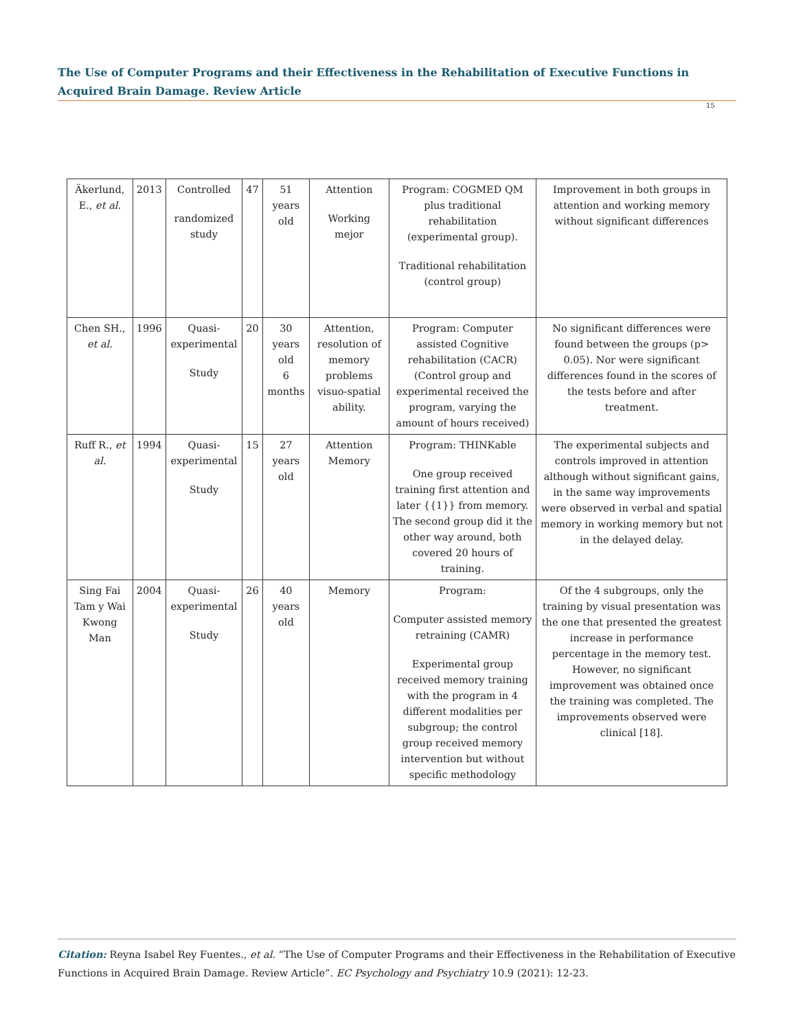The Use of Computer Programs and their Effectiveness in the Rehabilitation of Executive Functions in Acquired Brain Damage. Review Article
15
| Äkerlund, E., et al. | 2013 | Controlled randomized study | 47 | 51 years old | Attention Working mejor | Program: COGMED QM plus traditional rehabilitation (experimental group). Traditional rehabilitation (control group) | Improvement in both groups in attention and working memory without significant differences |
| Chen SH., et al. | 1996 | Quasi-experimental Study | 20 | 30 years old 6 months | Attention, resolution of memory problems visuo-spatial ability. | Program: Computer assisted Cognitive rehabilitation (CACR) (Control group and experimental received the program, varying the amount of hours received) | No significant differences were found between the groups (p> 0.05). Nor were significant differences found in the scores of the tests before and after treatment. |
| Ruff R., et al. | 1994 | Quasi-experimental Study | 15 | 27 years old | Attention Memory | Program: THINKable One group received training first attention and later {{1}} from memory. The second group did it the other way around, both covered 20 hours of training. | The experimental subjects and controls improved in attention although without significant gains, in the same way improvements were observed in verbal and spatial memory in working memory but not in the delayed delay. |
| Sing Fai Tam y Wai Kwong Man | 2004 | Quasi-experimental Study | 26 | 40 years old | Memory | Program: Computer assisted memory retraining (CAMR) Experimental group received memory training with the program in 4 different modalities per subgroup; the control group received memory intervention but without specific methodology | Of the 4 subgroups, only the training by visual presentation was the one that presented the greatest increase in performance percentage in the memory test. However, no significant improvement was obtained once the training was completed. The improvements observed were clinical [18]. |
Citation: Reyna Isabel Rey Fuentes., et al. “The Use of Computer Programs and their Effectiveness in the Rehabilitation of Executive Functions in Acquired Brain Damage. Review Article”. EC Psychology and Psychiatry 10.9 (2021): 12-23.